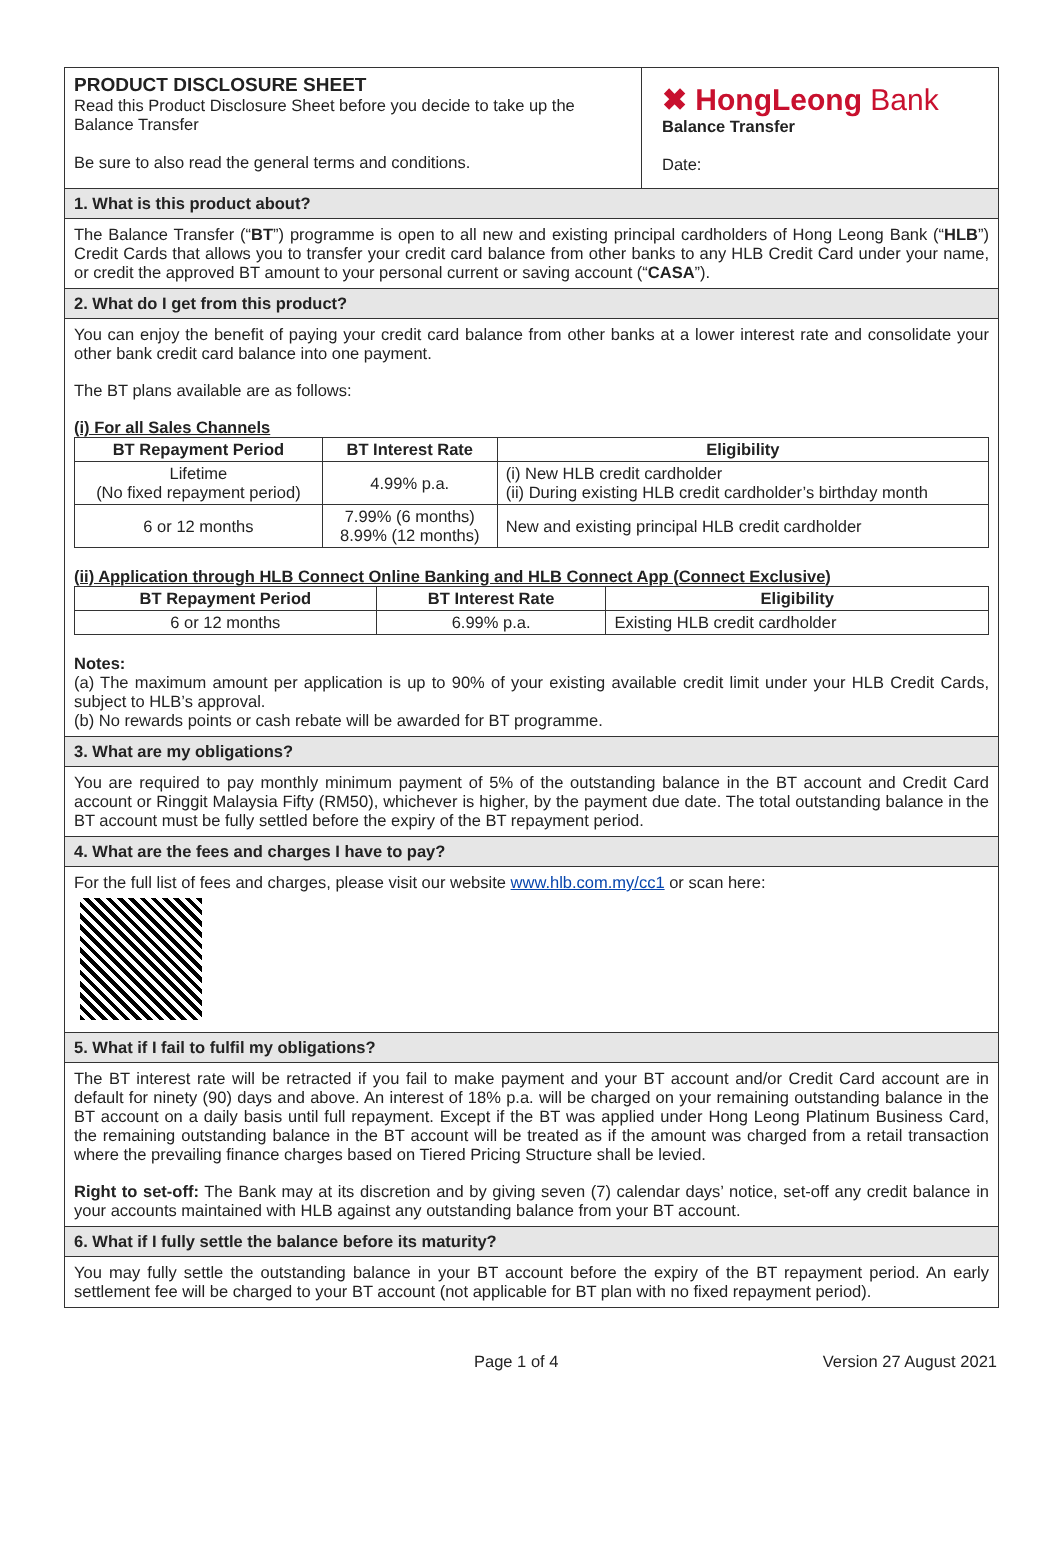PRODUCT DISCLOSURE SHEET
Read this Product Disclosure Sheet before you decide to take up the Balance Transfer
Be sure to also read the general terms and conditions.
✖ HongLeong Bank
Balance Transfer
Date:
1. What is this product about?
The Balance Transfer (“BT”) programme is open to all new and existing principal cardholders of Hong Leong Bank (“HLB”) Credit Cards that allows you to transfer your credit card balance from other banks to any HLB Credit Card under your name, or credit the approved BT amount to your personal current or saving account (“CASA”).
2. What do I get from this product?
You can enjoy the benefit of paying your credit card balance from other banks at a lower interest rate and consolidate your other bank credit card balance into one payment.
The BT plans available are as follows:
(i) For all Sales Channels
| BT Repayment Period | BT Interest Rate | Eligibility |
| --- | --- | --- |
| Lifetime (No fixed repayment period) | 4.99% p.a. | (i) New HLB credit cardholder (ii) During existing HLB credit cardholder’s birthday month |
| 6 or 12 months | 7.99% (6 months) 8.99% (12 months) | New and existing principal HLB credit cardholder |
(ii) Application through HLB Connect Online Banking and HLB Connect App (Connect Exclusive)
| BT Repayment Period | BT Interest Rate | Eligibility |
| --- | --- | --- |
| 6 or 12 months | 6.99% p.a. | Existing HLB credit cardholder |
Notes:
(a) The maximum amount per application is up to 90% of your existing available credit limit under your HLB Credit Cards, subject to HLB’s approval.
(b) No rewards points or cash rebate will be awarded for BT programme.
3. What are my obligations?
You are required to pay monthly minimum payment of 5% of the outstanding balance in the BT account and Credit Card account or Ringgit Malaysia Fifty (RM50), whichever is higher, by the payment due date. The total outstanding balance in the BT account must be fully settled before the expiry of the BT repayment period.
4. What are the fees and charges I have to pay?
For the full list of fees and charges, please visit our website www.hlb.com.my/cc1 or scan here:
5. What if I fail to fulfil my obligations?
The BT interest rate will be retracted if you fail to make payment and your BT account and/or Credit Card account are in default for ninety (90) days and above. An interest of 18% p.a. will be charged on your remaining outstanding balance in the BT account on a daily basis until full repayment. Except if the BT was applied under Hong Leong Platinum Business Card, the remaining outstanding balance in the BT account will be treated as if the amount was charged from a retail transaction where the prevailing finance charges based on Tiered Pricing Structure shall be levied.
Right to set-off: The Bank may at its discretion and by giving seven (7) calendar days’ notice, set-off any credit balance in your accounts maintained with HLB against any outstanding balance from your BT account.
6. What if I fully settle the balance before its maturity?
You may fully settle the outstanding balance in your BT account before the expiry of the BT repayment period. An early settlement fee will be charged to your BT account (not applicable for BT plan with no fixed repayment period).
Page 1 of 4 Version 27 August 2021